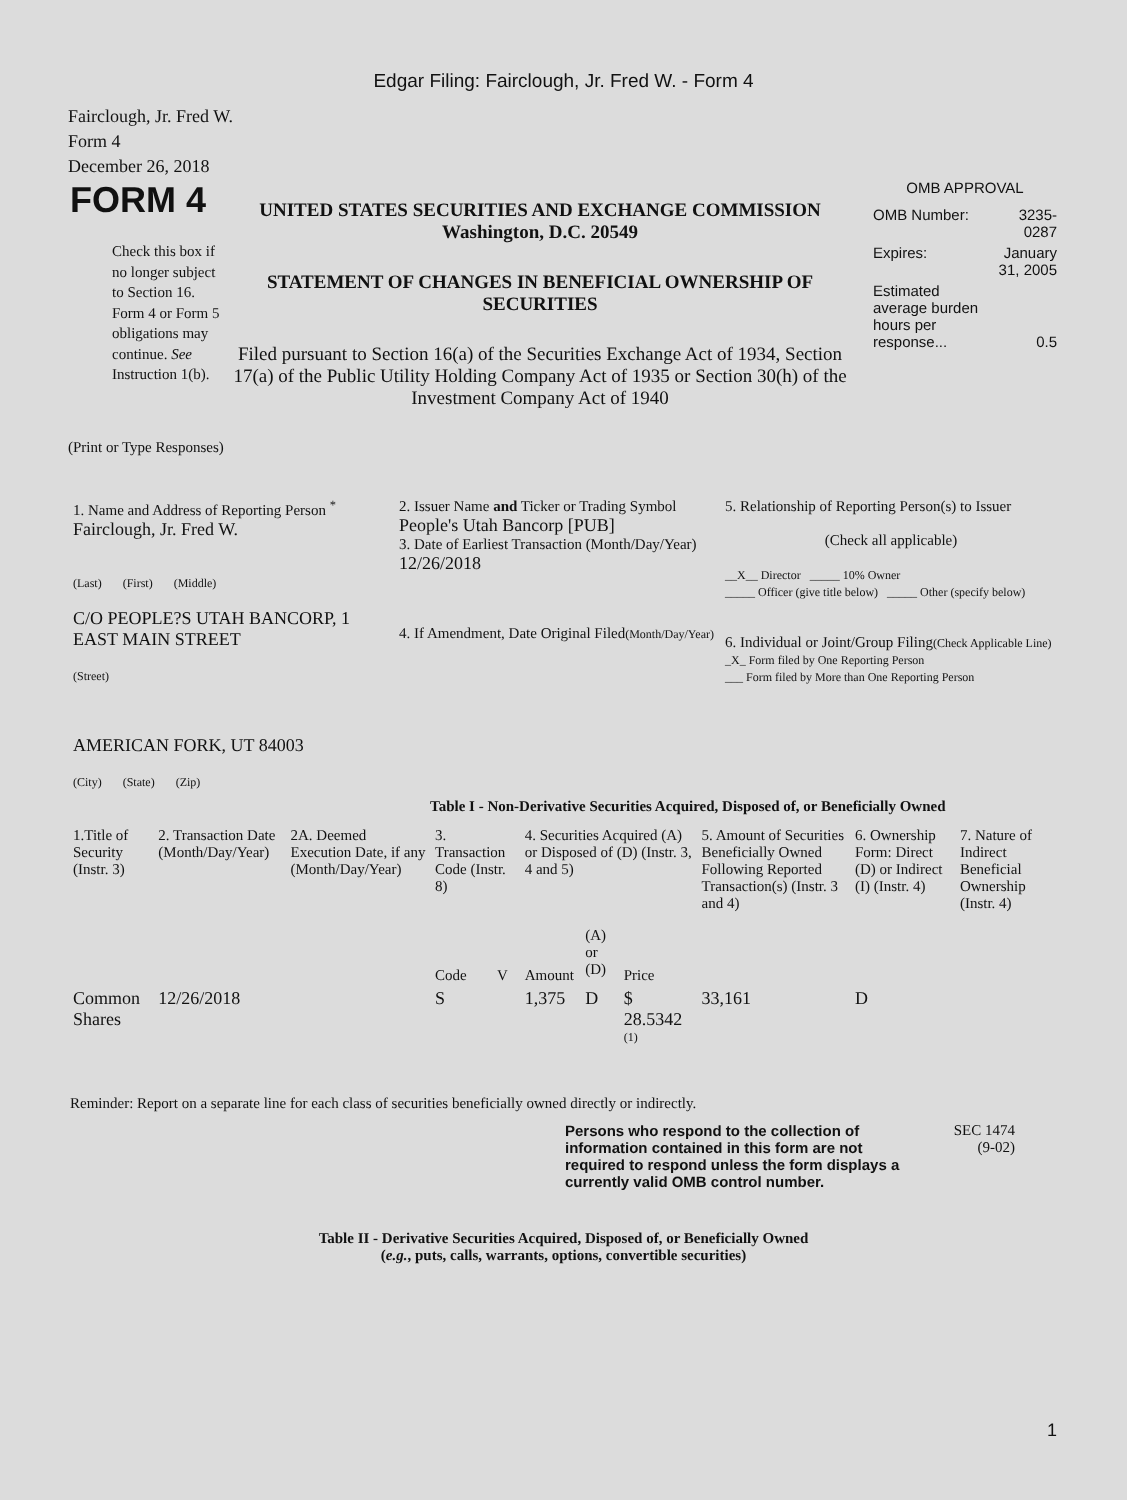Edgar Filing: Fairclough, Jr. Fred W. - Form 4
Fairclough, Jr. Fred W.
Form 4
December 26, 2018
FORM 4
Check this box if no longer subject to Section 16. Form 4 or Form 5 obligations may continue. See Instruction 1(b).
UNITED STATES SECURITIES AND EXCHANGE COMMISSION
Washington, D.C. 20549
STATEMENT OF CHANGES IN BENEFICIAL OWNERSHIP OF SECURITIES
Filed pursuant to Section 16(a) of the Securities Exchange Act of 1934, Section 17(a) of the Public Utility Holding Company Act of 1935 or Section 30(h) of the Investment Company Act of 1940
OMB APPROVAL
| OMB Number: | 3235-0287 |
| Expires: | January 31, 2005 |
| Estimated average burden hours per response... | 0.5 |
(Print or Type Responses)
| 1. Name and Address of Reporting Person <sup>*</sup> Fairclough, Jr. Fred W. (Last) (First) (Middle) C/O PEOPLE?S UTAH BANCORP, 1 EAST MAIN STREET (Street) AMERICAN FORK, UT 84003 (City) (State) (Zip) | 2. Issuer Name and Ticker or Trading Symbol People's Utah Bancorp [PUB] 3. Date of Earliest Transaction (Month/Day/Year) 12/26/2018 4. If Amendment, Date Original Filed (Month/Day/Year) | 5. Relationship of Reporting Person(s) to Issuer (Check all applicable) __X__ Director _____ 10% Owner _____ Officer (give title below) _____ Other (specify below) 6. Individual or Joint/Group Filing (Check Applicable Line) _X_ Form filed by One Reporting Person ___ Form filed by More than One Reporting Person |
Table I - Non-Derivative Securities Acquired, Disposed of, or Beneficially Owned
| 1.Title of Security (Instr. 3) | 2. Transaction Date (Month/Day/Year) | 2A. Deemed Execution Date, if any (Month/Day/Year) | 3. Transaction Code (Instr. 8) | | 4. Securities Acquired (A) or Disposed of (D) (Instr. 3, 4 and 5) | | | 5. Amount of Securities Beneficially Owned Following Reported Transaction(s) (Instr. 3 and 4) | 6. Ownership Form: Direct (D) or Indirect (I) (Instr. 4) | 7. Nature of Indirect Beneficial Ownership (Instr. 4) |
| --- | --- | --- | --- | --- | --- | --- | --- | --- | --- | --- |
| | | | Code | V | Amount | (A) or (D) | Price | | | |
| Common Shares | 12/26/2018 | | S | | 1,375 | D | $ 28.5342 <sup>(1)</sup> | 33,161 | D | |
Reminder: Report on a separate line for each class of securities beneficially owned directly or indirectly.
Persons who respond to the collection of information contained in this form are not required to respond unless the form displays a currently valid OMB control number.
SEC 1474
(9-02)
Table II - Derivative Securities Acquired, Disposed of, or Beneficially Owned
(e.g., puts, calls, warrants, options, convertible securities)
1